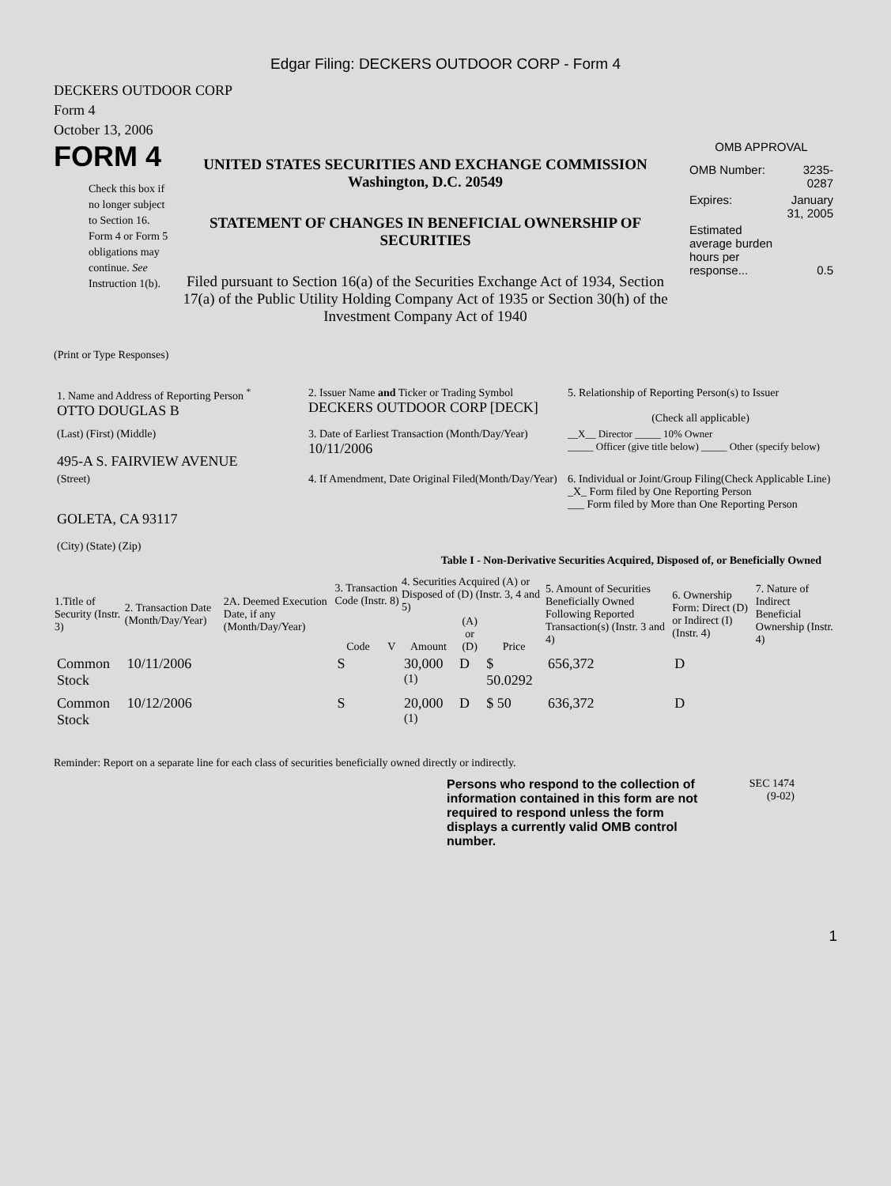Edgar Filing: DECKERS OUTDOOR CORP - Form 4
DECKERS OUTDOOR CORP
Form 4
October 13, 2006
FORM 4
Check this box if no longer subject to Section 16. Form 4 or Form 5 obligations may continue. See Instruction 1(b).
UNITED STATES SECURITIES AND EXCHANGE COMMISSION
Washington, D.C. 20549
STATEMENT OF CHANGES IN BENEFICIAL OWNERSHIP OF SECURITIES
Filed pursuant to Section 16(a) of the Securities Exchange Act of 1934, Section 17(a) of the Public Utility Holding Company Act of 1935 or Section 30(h) of the Investment Company Act of 1940
OMB APPROVAL
| OMB Number: | 3235-0287 |
| Expires: | January 31, 2005 |
| Estimated average burden hours per response... | 0.5 |
(Print or Type Responses)
| 1. Name and Address of Reporting Person <sup>*</sup> OTTO DOUGLAS B | 2. Issuer Name and Ticker or Trading Symbol DECKERS OUTDOOR CORP [DECK] | 5. Relationship of Reporting Person(s) to Issuer (Check all applicable) |
| (Last) (First) (Middle) 495-A S. FAIRVIEW AVENUE | 3. Date of Earliest Transaction (Month/Day/Year) 10/11/2006 | __X__ Director _____ 10% Owner _____ Officer (give title below) _____ Other (specify below) |
| (Street) GOLETA, CA 93117 (City) (State) (Zip) | 4. If Amendment, Date Original Filed(Month/Day/Year) | 6. Individual or Joint/Group Filing(Check Applicable Line) _X_ Form filed by One Reporting Person ___ Form filed by More than One Reporting Person |
Table I - Non-Derivative Securities Acquired, Disposed of, or Beneficially Owned
| 1.Title of Security (Instr. 3) | 2. Transaction Date (Month/Day/Year) | 2A. Deemed Execution Date, if any (Month/Day/Year) | 3. Transaction Code (Instr. 8) | | 4. Securities Acquired (A) or Disposed of (D) (Instr. 3, 4 and 5) | | | 5. Amount of Securities Beneficially Owned Following Reported Transaction(s) (Instr. 3 and 4) | 6. Ownership Form: Direct (D) or Indirect (I) (Instr. 4) | 7. Nature of Indirect Beneficial Ownership (Instr. 4) |
| --- | --- | --- | --- | --- | --- | --- | --- | --- | --- | --- |
| | | | Code | V | Amount | (A) or (D) | Price | | | |
| Common Stock | 10/11/2006 | | S | | 30,000 <sup>(1)</sup> | D | $ 50.0292 | 656,372 | D | |
| Common Stock | 10/12/2006 | | S | | 20,000 <sup>(1)</sup> | D | $ 50 | 636,372 | D | |
Reminder: Report on a separate line for each class of securities beneficially owned directly or indirectly.
Persons who respond to the collection of information contained in this form are not required to respond unless the form displays a currently valid OMB control number.
SEC 1474
(9-02)
1